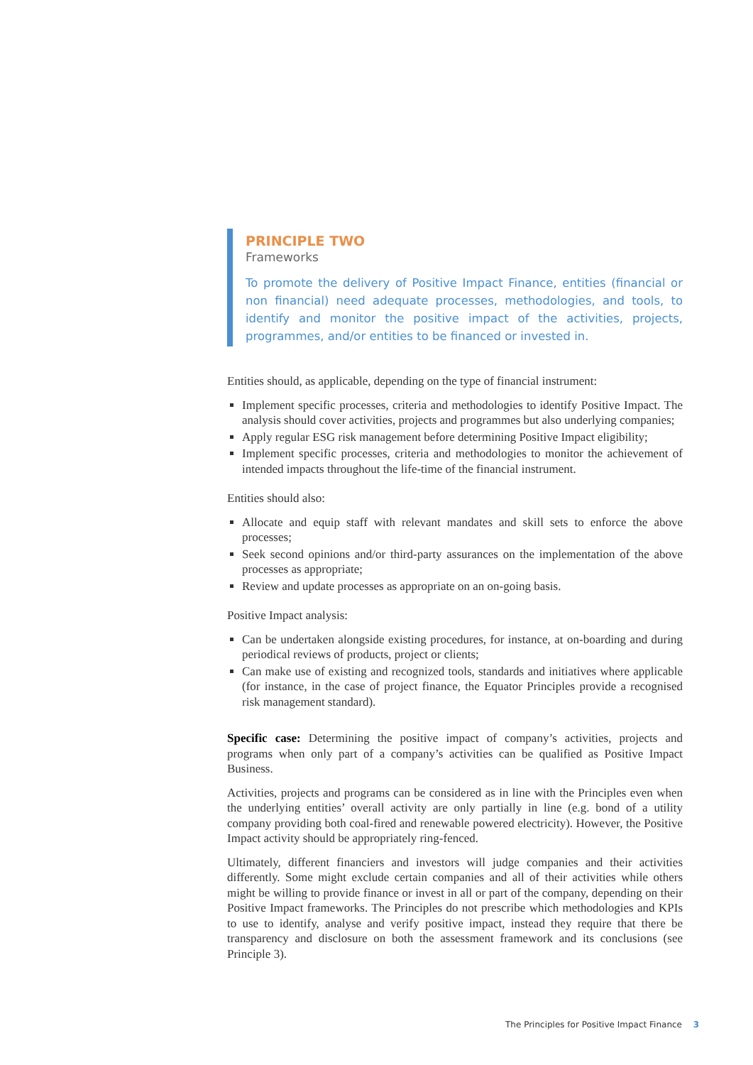PRINCIPLE TWO
Frameworks
To promote the delivery of Positive Impact Finance, entities (financial or non financial) need adequate processes, methodologies, and tools, to identify and monitor the positive impact of the activities, projects, programmes, and/or entities to be financed or invested in.
Entities should, as applicable, depending on the type of financial instrument:
Implement specific processes, criteria and methodologies to identify Positive Impact. The analysis should cover activities, projects and programmes but also underlying companies;
Apply regular ESG risk management before determining Positive Impact eligibility;
Implement specific processes, criteria and methodologies to monitor the achievement of intended impacts throughout the life-time of the financial instrument.
Entities should also:
Allocate and equip staff with relevant mandates and skill sets to enforce the above processes;
Seek second opinions and/or third-party assurances on the implementation of the above processes as appropriate;
Review and update processes as appropriate on an on-going basis.
Positive Impact analysis:
Can be undertaken alongside existing procedures, for instance, at on-boarding and during periodical reviews of products, project or clients;
Can make use of existing and recognized tools, standards and initiatives where applicable (for instance, in the case of project finance, the Equator Principles provide a recognised risk management standard).
Specific case: Determining the positive impact of company’s activities, projects and programs when only part of a company’s activities can be qualified as Positive Impact Business.
Activities, projects and programs can be considered as in line with the Principles even when the underlying entities’ overall activity are only partially in line (e.g. bond of a utility company providing both coal-fired and renewable powered electricity). However, the Positive Impact activity should be appropriately ring-fenced.
Ultimately, different financiers and investors will judge companies and their activities differently. Some might exclude certain companies and all of their activities while others might be willing to provide finance or invest in all or part of the company, depending on their Positive Impact frameworks. The Principles do not prescribe which methodologies and KPIs to use to identify, analyse and verify positive impact, instead they require that there be transparency and disclosure on both the assessment framework and its conclusions (see Principle 3).
The Principles for Positive Impact Finance 3